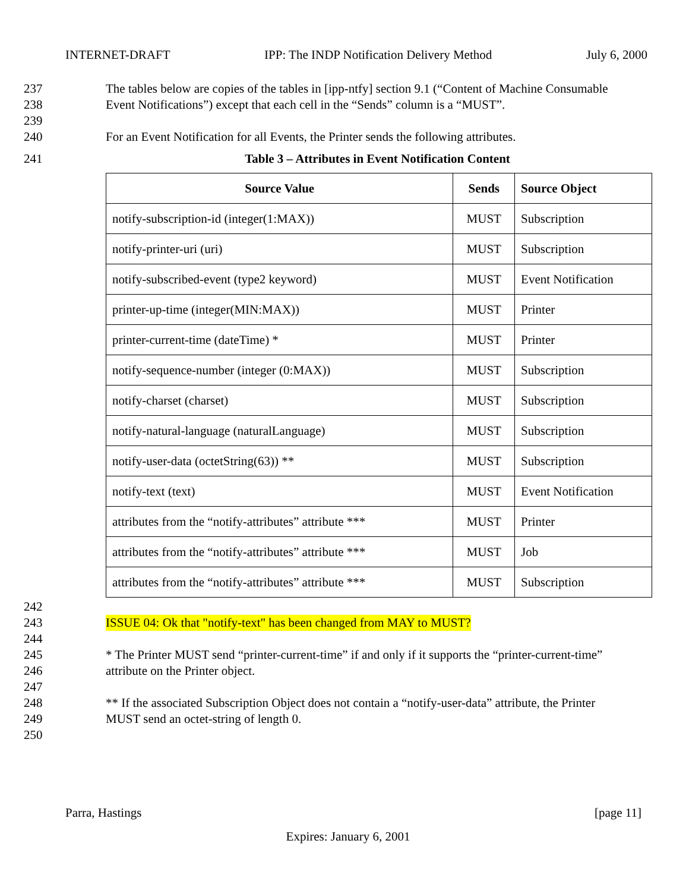INTERNET-DRAFT IPP: The INDP Notification Delivery Method July 6, 2000
237 The tables below are copies of the tables in [ipp-ntfy] section 9.1 (“Content of Machine Consumable
238 Event Notifications”) except that each cell in the “Sends” column is a “MUST”.
239
240 For an Event Notification for all Events, the Printer sends the following attributes.
241 Table 3 – Attributes in Event Notification Content
| Source Value | Sends | Source Object |
| --- | --- | --- |
| notify-subscription-id (integer(1:MAX)) | MUST | Subscription |
| notify-printer-uri (uri) | MUST | Subscription |
| notify-subscribed-event (type2 keyword) | MUST | Event Notification |
| printer-up-time (integer(MIN:MAX)) | MUST | Printer |
| printer-current-time (dateTime) * | MUST | Printer |
| notify-sequence-number (integer (0:MAX)) | MUST | Subscription |
| notify-charset (charset) | MUST | Subscription |
| notify-natural-language (naturalLanguage) | MUST | Subscription |
| notify-user-data (octetString(63)) ** | MUST | Subscription |
| notify-text (text) | MUST | Event Notification |
| attributes from the “notify-attributes” attribute *** | MUST | Printer |
| attributes from the “notify-attributes” attribute *** | MUST | Job |
| attributes from the “notify-attributes” attribute *** | MUST | Subscription |
242
243 ISSUE 04: Ok that "notify-text" has been changed from MAY to MUST?
244
245 * The Printer MUST send “printer-current-time” if and only if it supports the “printer-current-time”
246 attribute on the Printer object.
247
248 ** If the associated Subscription Object does not contain a “notify-user-data” attribute, the Printer
249 MUST send an octet-string of length 0.
250
Parra, Hastings [page 11]
Expires: January 6, 2001